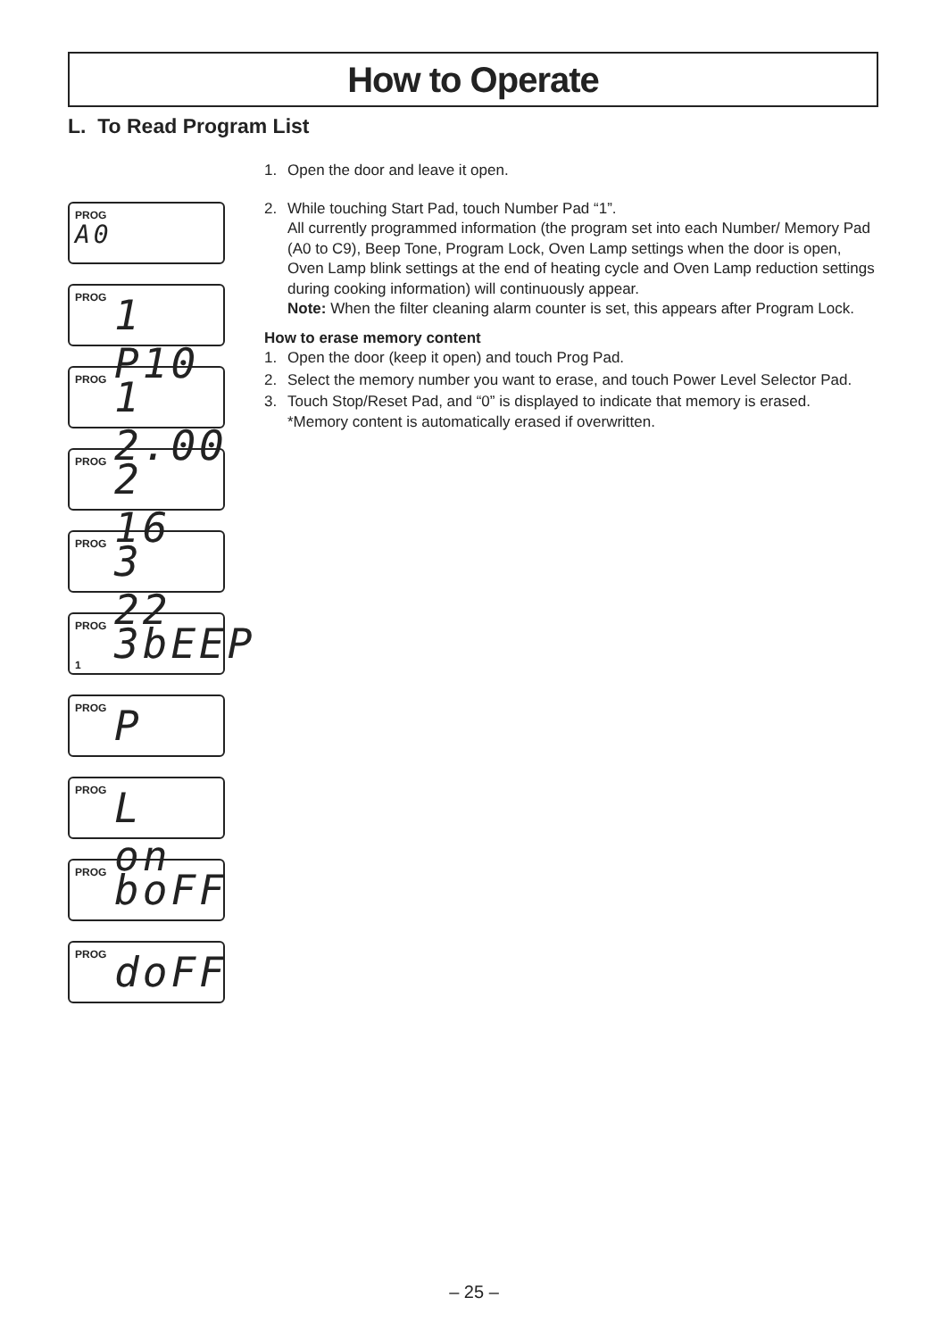How to Operate
L. To Read Program List
1. Open the door and leave it open.
2. While touching Start Pad, touch Number Pad “1”.
All currently programmed information (the program set into each Number/ Memory Pad (A0 to C9), Beep Tone, Program Lock, Oven Lamp settings when the door is open, Oven Lamp blink settings at the end of heating cycle and Oven Lamp reduction settings during cooking information) will continuously appear.
Note: When the filter cleaning alarm counter is set, this appears after Program Lock.
How to erase memory content
1. Open the door (keep it open) and touch Prog Pad.
2. Select the memory number you want to erase, and touch Power Level Selector Pad.
3. Touch Stop/Reset Pad, and “0” is displayed to indicate that memory is erased.
*Memory content is automatically erased if overwritten.
PROG
A0
PROG 1 P10
PROG 1 2.00
PROG 2 16
PROG 3 22
PROG 3bEEP 1
PROG P
PROG L on
PROG boFF
PROG doFF
– 25 –